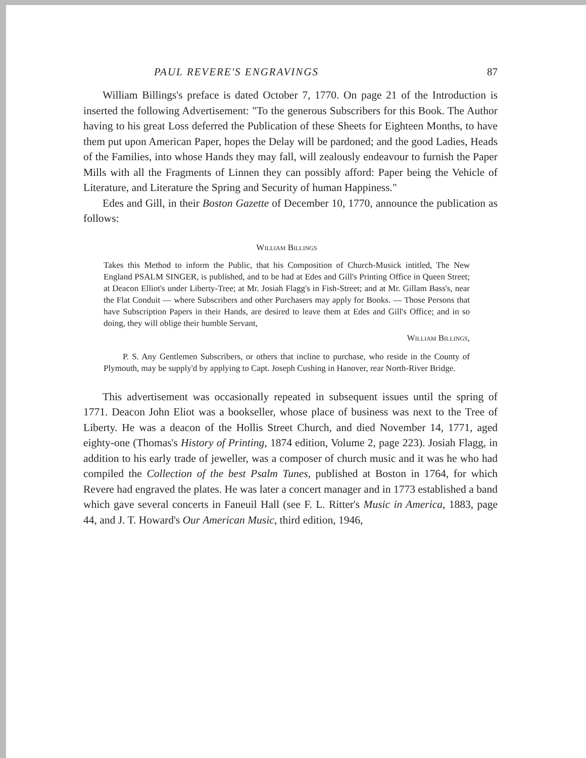PAUL REVERE'S ENGRAVINGS 87
William Billings's preface is dated October 7, 1770. On page 21 of the Introduction is inserted the following Advertisement: "To the generous Subscribers for this Book. The Author having to his great Loss deferred the Publication of these Sheets for Eighteen Months, to have them put upon American Paper, hopes the Delay will be pardoned; and the good Ladies, Heads of the Families, into whose Hands they may fall, will zealously endeavour to furnish the Paper Mills with all the Fragments of Linnen they can possibly afford: Paper being the Vehicle of Literature, and Literature the Spring and Security of human Happiness."
Edes and Gill, in their Boston Gazette of December 10, 1770, announce the publication as follows:
William Billings
Takes this Method to inform the Public, that his Composition of Church-Musick intitled, The New England PSALM SINGER, is published, and to be had at Edes and Gill's Printing Office in Queen Street; at Deacon Elliot's under Liberty-Tree; at Mr. Josiah Flagg's in Fish-Street; and at Mr. Gillam Bass's, near the Flat Conduit — where Subscribers and other Purchasers may apply for Books. — Those Persons that have Subscription Papers in their Hands, are desired to leave them at Edes and Gill's Office; and in so doing, they will oblige their humble Servant,
William Billings,
P. S. Any Gentlemen Subscribers, or others that incline to purchase, who reside in the County of Plymouth, may be supply'd by applying to Capt. Joseph Cushing in Hanover, rear North-River Bridge.
This advertisement was occasionally repeated in subsequent issues until the spring of 1771. Deacon John Eliot was a bookseller, whose place of business was next to the Tree of Liberty. He was a deacon of the Hollis Street Church, and died November 14, 1771, aged eighty-one (Thomas's History of Printing, 1874 edition, Volume 2, page 223). Josiah Flagg, in addition to his early trade of jeweller, was a composer of church music and it was he who had compiled the Collection of the best Psalm Tunes, published at Boston in 1764, for which Revere had engraved the plates. He was later a concert manager and in 1773 established a band which gave several concerts in Faneuil Hall (see F. L. Ritter's Music in America, 1883, page 44, and J. T. Howard's Our American Music, third edition, 1946,